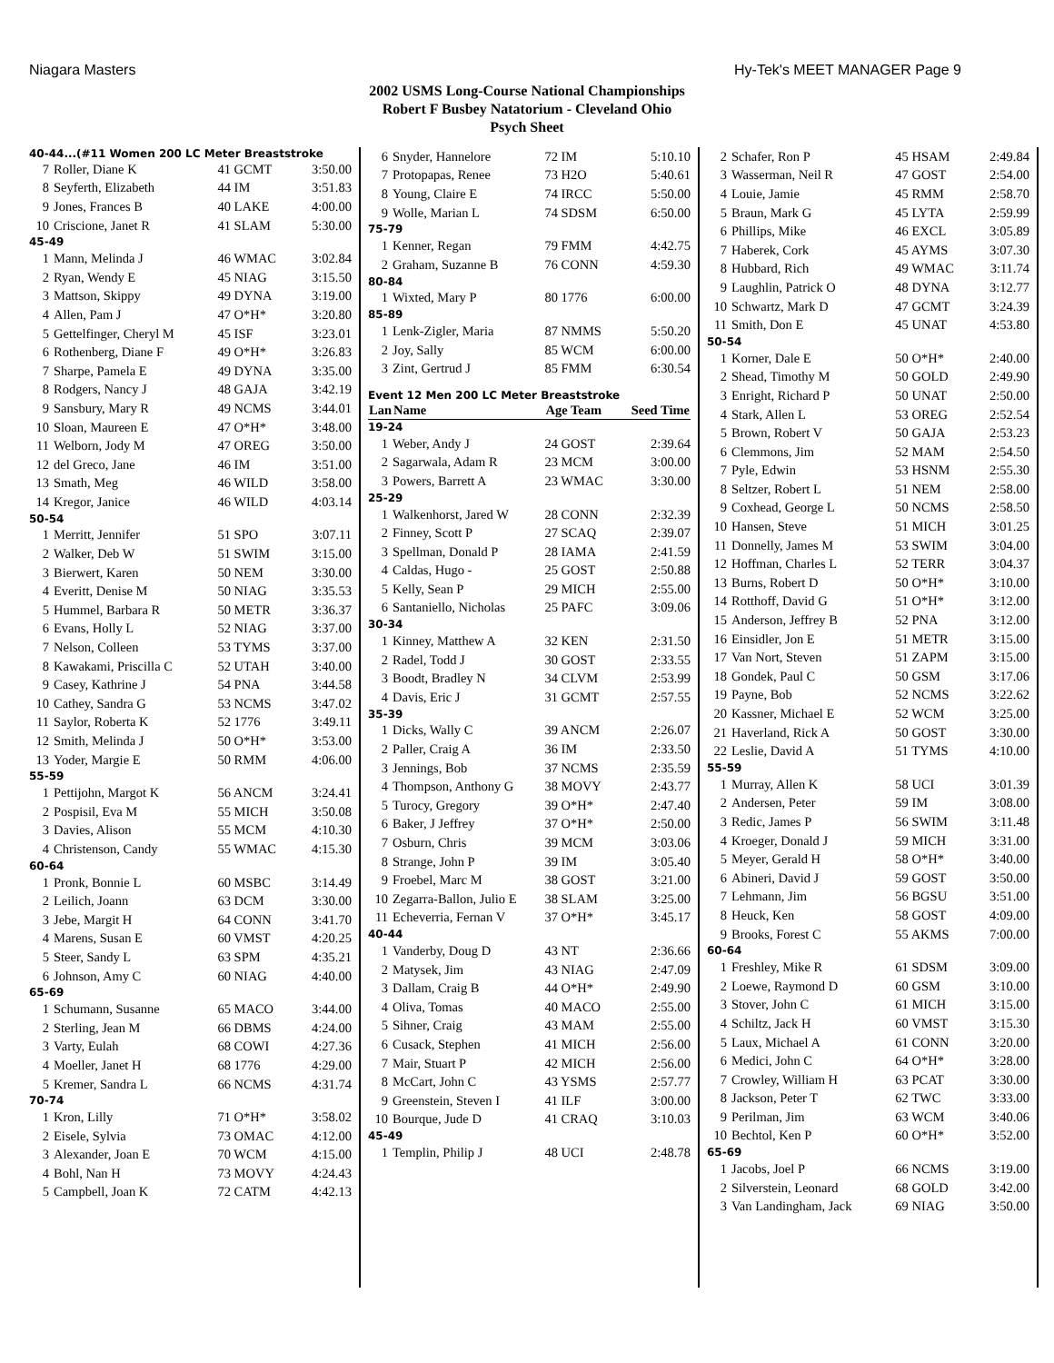Niagara Masters Hy-Tek's MEET MANAGER Page 9
2002 USMS Long-Course National Championships
Robert F Busbey Natatorium - Cleveland Ohio
Psych Sheet
40-44...(#11 Women 200 LC Meter Breaststroke
| 7 | Roller, Diane K | 41 GCMT | 3:50.00 |
| 8 | Seyferth, Elizabeth | 44 IM | 3:51.83 |
| 9 | Jones, Frances B | 40 LAKE | 4:00.00 |
| 10 | Criscione, Janet R | 41 SLAM | 5:30.00 |
| 45-49 | | | |
| 1 | Mann, Melinda J | 46 WMAC | 3:02.84 |
| 2 | Ryan, Wendy E | 45 NIAG | 3:15.50 |
| 3 | Mattson, Skippy | 49 DYNA | 3:19.00 |
| 4 | Allen, Pam J | 47 O*H* | 3:20.80 |
| 5 | Gettelfinger, Cheryl M | 45 ISF | 3:23.01 |
| 6 | Rothenberg, Diane F | 49 O*H* | 3:26.83 |
| 7 | Sharpe, Pamela E | 49 DYNA | 3:35.00 |
| 8 | Rodgers, Nancy J | 48 GAJA | 3:42.19 |
| 9 | Sansbury, Mary R | 49 NCMS | 3:44.01 |
| 10 | Sloan, Maureen E | 47 O*H* | 3:48.00 |
| 11 | Welborn, Jody M | 47 OREG | 3:50.00 |
| 12 | del Greco, Jane | 46 IM | 3:51.00 |
| 13 | Smath, Meg | 46 WILD | 3:58.00 |
| 14 | Kregor, Janice | 46 WILD | 4:03.14 |
| 50-54 | | | |
| 1 | Merritt, Jennifer | 51 SPO | 3:07.11 |
| 2 | Walker, Deb W | 51 SWIM | 3:15.00 |
| 3 | Bierwert, Karen | 50 NEM | 3:30.00 |
| 4 | Everitt, Denise M | 50 NIAG | 3:35.53 |
| 5 | Hummel, Barbara R | 50 METR | 3:36.37 |
| 6 | Evans, Holly L | 52 NIAG | 3:37.00 |
| 7 | Nelson, Colleen | 53 TYMS | 3:37.00 |
| 8 | Kawakami, Priscilla C | 52 UTAH | 3:40.00 |
| 9 | Casey, Kathrine J | 54 PNA | 3:44.58 |
| 10 | Cathey, Sandra G | 53 NCMS | 3:47.02 |
| 11 | Saylor, Roberta K | 52 1776 | 3:49.11 |
| 12 | Smith, Melinda J | 50 O*H* | 3:53.00 |
| 13 | Yoder, Margie E | 50 RMM | 4:06.00 |
| 55-59 | | | |
| 1 | Pettijohn, Margot K | 56 ANCM | 3:24.41 |
| 2 | Pospisil, Eva M | 55 MICH | 3:50.08 |
| 3 | Davies, Alison | 55 MCM | 4:10.30 |
| 4 | Christenson, Candy | 55 WMAC | 4:15.30 |
| 60-64 | | | |
| 1 | Pronk, Bonnie L | 60 MSBC | 3:14.49 |
| 2 | Leilich, Joann | 63 DCM | 3:30.00 |
| 3 | Jebe, Margit H | 64 CONN | 3:41.70 |
| 4 | Marens, Susan E | 60 VMST | 4:20.25 |
| 5 | Steer, Sandy L | 63 SPM | 4:35.21 |
| 6 | Johnson, Amy C | 60 NIAG | 4:40.00 |
| 65-69 | | | |
| 1 | Schumann, Susanne | 65 MACO | 3:44.00 |
| 2 | Sterling, Jean M | 66 DBMS | 4:24.00 |
| 3 | Varty, Eulah | 68 COWI | 4:27.36 |
| 4 | Moeller, Janet H | 68 1776 | 4:29.00 |
| 5 | Kremer, Sandra L | 66 NCMS | 4:31.74 |
| 70-74 | | | |
| 1 | Kron, Lilly | 71 O*H* | 3:58.02 |
| 2 | Eisele, Sylvia | 73 OMAC | 4:12.00 |
| 3 | Alexander, Joan E | 70 WCM | 4:15.00 |
| 4 | Bohl, Nan H | 73 MOVY | 4:24.43 |
| 5 | Campbell, Joan K | 72 CATM | 4:42.13 |
| 6 | Snyder, Hannelore | 72 IM | 5:10.10 |
| 7 | Protopapas, Renee | 73 H2O | 5:40.61 |
| 8 | Young, Claire E | 74 IRCC | 5:50.00 |
| 9 | Wolle, Marian L | 74 SDSM | 6:50.00 |
| 75-79 | | | |
| 1 | Kenner, Regan | 79 FMM | 4:42.75 |
| 2 | Graham, Suzanne B | 76 CONN | 4:59.30 |
| 80-84 | | | |
| 1 | Wixted, Mary P | 80 1776 | 6:00.00 |
| 85-89 | | | |
| 1 | Lenk-Zigler, Maria | 87 NMMS | 5:50.20 |
| 2 | Joy, Sally | 85 WCM | 6:00.00 |
| 3 | Zint, Gertrud J | 85 FMM | 6:30.54 |
| Event 12 Men 200 LC Meter Breaststroke | | | |
| Lan | Name | Age Team | Seed Time |
| 19-24 | | | |
| 1 | Weber, Andy J | 24 GOST | 2:39.64 |
| 2 | Sagarwala, Adam R | 23 MCM | 3:00.00 |
| 3 | Powers, Barrett A | 23 WMAC | 3:30.00 |
| 25-29 | | | |
| 1 | Walkenhorst, Jared W | 28 CONN | 2:32.39 |
| 2 | Finney, Scott P | 27 SCAQ | 2:39.07 |
| 3 | Spellman, Donald P | 28 IAMA | 2:41.59 |
| 4 | Caldas, Hugo - | 25 GOST | 2:50.88 |
| 5 | Kelly, Sean P | 29 MICH | 2:55.00 |
| 6 | Santaniello, Nicholas | 25 PAFC | 3:09.06 |
| 30-34 | | | |
| 1 | Kinney, Matthew A | 32 KEN | 2:31.50 |
| 2 | Radel, Todd J | 30 GOST | 2:33.55 |
| 3 | Boodt, Bradley N | 34 CLVM | 2:53.99 |
| 4 | Davis, Eric J | 31 GCMT | 2:57.55 |
| 35-39 | | | |
| 1 | Dicks, Wally C | 39 ANCM | 2:26.07 |
| 2 | Paller, Craig A | 36 IM | 2:33.50 |
| 3 | Jennings, Bob | 37 NCMS | 2:35.59 |
| 4 | Thompson, Anthony G | 38 MOVY | 2:43.77 |
| 5 | Turocy, Gregory | 39 O*H* | 2:47.40 |
| 6 | Baker, J Jeffrey | 37 O*H* | 2:50.00 |
| 7 | Osburn, Chris | 39 MCM | 3:03.06 |
| 8 | Strange, John P | 39 IM | 3:05.40 |
| 9 | Froebel, Marc M | 38 GOST | 3:21.00 |
| 10 | Zegarra-Ballon, Julio E | 38 SLAM | 3:25.00 |
| 11 | Echeverria, Fernan V | 37 O*H* | 3:45.17 |
| 40-44 | | | |
| 1 | Vanderby, Doug D | 43 NT | 2:36.66 |
| 2 | Matysek, Jim | 43 NIAG | 2:47.09 |
| 3 | Dallam, Craig B | 44 O*H* | 2:49.90 |
| 4 | Oliva, Tomas | 40 MACO | 2:55.00 |
| 5 | Sihner, Craig | 43 MAM | 2:55.00 |
| 6 | Cusack, Stephen | 41 MICH | 2:56.00 |
| 7 | Mair, Stuart P | 42 MICH | 2:56.00 |
| 8 | McCart, John C | 43 YSMS | 2:57.77 |
| 9 | Greenstein, Steven I | 41 ILF | 3:00.00 |
| 10 | Bourque, Jude D | 41 CRAQ | 3:10.03 |
| 45-49 | | | |
| 1 | Templin, Philip J | 48 UCI | 2:48.78 |
| 2 | Schafer, Ron P | 45 HSAM | 2:49.84 |
| 3 | Wasserman, Neil R | 47 GOST | 2:54.00 |
| 4 | Louie, Jamie | 45 RMM | 2:58.70 |
| 5 | Braun, Mark G | 45 LYTA | 2:59.99 |
| 6 | Phillips, Mike | 46 EXCL | 3:05.89 |
| 7 | Haberek, Cork | 45 AYMS | 3:07.30 |
| 8 | Hubbard, Rich | 49 WMAC | 3:11.74 |
| 9 | Laughlin, Patrick O | 48 DYNA | 3:12.77 |
| 10 | Schwartz, Mark D | 47 GCMT | 3:24.39 |
| 11 | Smith, Don E | 45 UNAT | 4:53.80 |
| 50-54 | | | |
| 1 | Korner, Dale E | 50 O*H* | 2:40.00 |
| 2 | Shead, Timothy M | 50 GOLD | 2:49.90 |
| 3 | Enright, Richard P | 50 UNAT | 2:50.00 |
| 4 | Stark, Allen L | 53 OREG | 2:52.54 |
| 5 | Brown, Robert V | 50 GAJA | 2:53.23 |
| 6 | Clemmons, Jim | 52 MAM | 2:54.50 |
| 7 | Pyle, Edwin | 53 HSNM | 2:55.30 |
| 8 | Seltzer, Robert L | 51 NEM | 2:58.00 |
| 9 | Coxhead, George L | 50 NCMS | 2:58.50 |
| 10 | Hansen, Steve | 51 MICH | 3:01.25 |
| 11 | Donnelly, James M | 53 SWIM | 3:04.00 |
| 12 | Hoffman, Charles L | 52 TERR | 3:04.37 |
| 13 | Burns, Robert D | 50 O*H* | 3:10.00 |
| 14 | Rotthoff, David G | 51 O*H* | 3:12.00 |
| 15 | Anderson, Jeffrey B | 52 PNA | 3:12.00 |
| 16 | Einsidler, Jon E | 51 METR | 3:15.00 |
| 17 | Van Nort, Steven | 51 ZAPM | 3:15.00 |
| 18 | Gondek, Paul C | 50 GSM | 3:17.06 |
| 19 | Payne, Bob | 52 NCMS | 3:22.62 |
| 20 | Kassner, Michael E | 52 WCM | 3:25.00 |
| 21 | Haverland, Rick A | 50 GOST | 3:30.00 |
| 22 | Leslie, David A | 51 TYMS | 4:10.00 |
| 55-59 | | | |
| 1 | Murray, Allen K | 58 UCI | 3:01.39 |
| 2 | Andersen, Peter | 59 IM | 3:08.00 |
| 3 | Redic, James P | 56 SWIM | 3:11.48 |
| 4 | Kroeger, Donald J | 59 MICH | 3:31.00 |
| 5 | Meyer, Gerald H | 58 O*H* | 3:40.00 |
| 6 | Abineri, David J | 59 GOST | 3:50.00 |
| 7 | Lehmann, Jim | 56 BGSU | 3:51.00 |
| 8 | Heuck, Ken | 58 GOST | 4:09.00 |
| 9 | Brooks, Forest C | 55 AKMS | 7:00.00 |
| 60-64 | | | |
| 1 | Freshley, Mike R | 61 SDSM | 3:09.00 |
| 2 | Loewe, Raymond D | 60 GSM | 3:10.00 |
| 3 | Stover, John C | 61 MICH | 3:15.00 |
| 4 | Schiltz, Jack H | 60 VMST | 3:15.30 |
| 5 | Laux, Michael A | 61 CONN | 3:20.00 |
| 6 | Medici, John C | 64 O*H* | 3:28.00 |
| 7 | Crowley, William H | 63 PCAT | 3:30.00 |
| 8 | Jackson, Peter T | 62 TWC | 3:33.00 |
| 9 | Perilman, Jim | 63 WCM | 3:40.06 |
| 10 | Bechtol, Ken P | 60 O*H* | 3:52.00 |
| 65-69 | | | |
| 1 | Jacobs, Joel P | 66 NCMS | 3:19.00 |
| 2 | Silverstein, Leonard | 68 GOLD | 3:42.00 |
| 3 | Van Landingham, Jack | 69 NIAG | 3:50.00 |